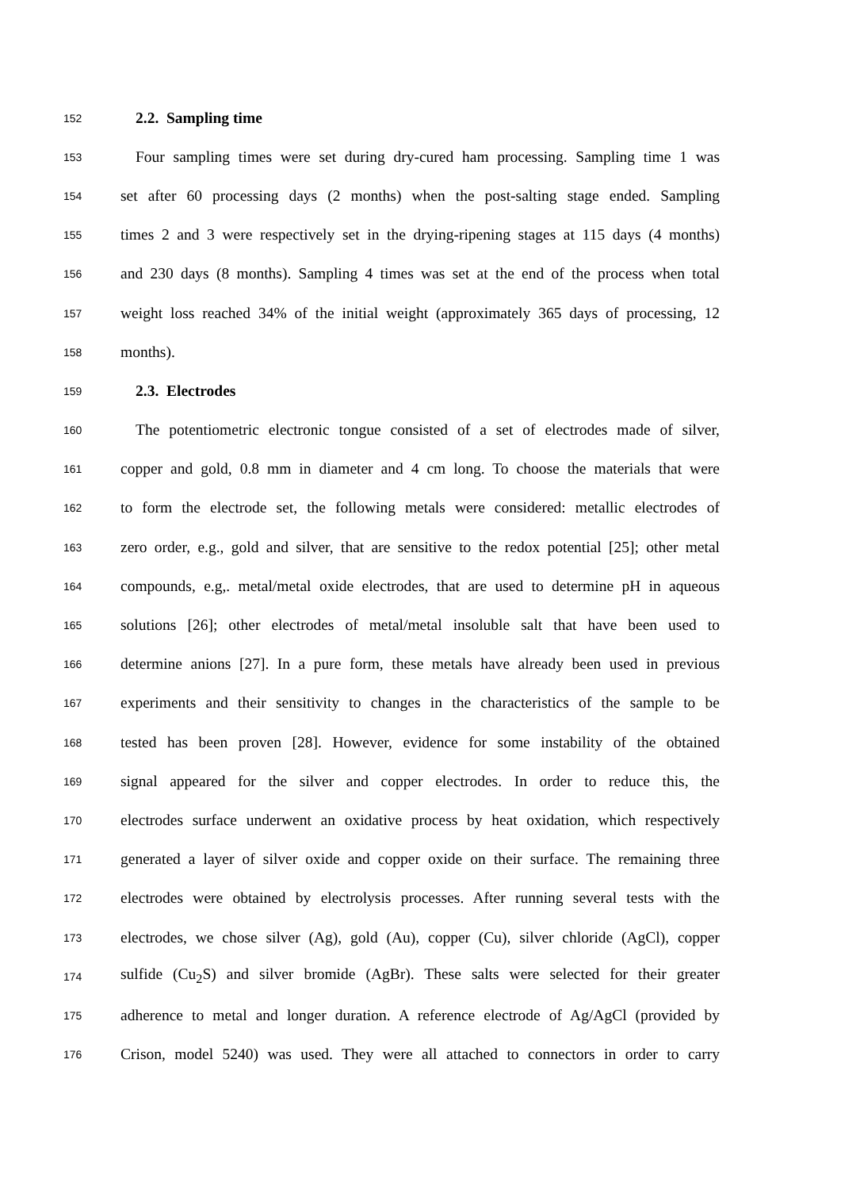152 2.2. Sampling time
153 Four sampling times were set during dry-cured ham processing. Sampling time 1 was
154 set after 60 processing days (2 months) when the post-salting stage ended. Sampling
155 times 2 and 3 were respectively set in the drying-ripening stages at 115 days (4 months)
156 and 230 days (8 months). Sampling 4 times was set at the end of the process when total
157 weight loss reached 34% of the initial weight (approximately 365 days of processing, 12
158 months).
159 2.3. Electrodes
160 The potentiometric electronic tongue consisted of a set of electrodes made of silver,
161 copper and gold, 0.8 mm in diameter and 4 cm long. To choose the materials that were
162 to form the electrode set, the following metals were considered: metallic electrodes of
163 zero order, e.g., gold and silver, that are sensitive to the redox potential [25]; other metal
164 compounds, e.g,. metal/metal oxide electrodes, that are used to determine pH in aqueous
165 solutions [26]; other electrodes of metal/metal insoluble salt that have been used to
166 determine anions [27]. In a pure form, these metals have already been used in previous
167 experiments and their sensitivity to changes in the characteristics of the sample to be
168 tested has been proven [28]. However, evidence for some instability of the obtained
169 signal appeared for the silver and copper electrodes. In order to reduce this, the
170 electrodes surface underwent an oxidative process by heat oxidation, which respectively
171 generated a layer of silver oxide and copper oxide on their surface. The remaining three
172 electrodes were obtained by electrolysis processes. After running several tests with the
173 electrodes, we chose silver (Ag), gold (Au), copper (Cu), silver chloride (AgCl), copper
174 sulfide (Cu<sub>2</sub>S) and silver bromide (AgBr). These salts were selected for their greater
175 adherence to metal and longer duration. A reference electrode of Ag/AgCl (provided by
176 Crison, model 5240) was used. They were all attached to connectors in order to carry